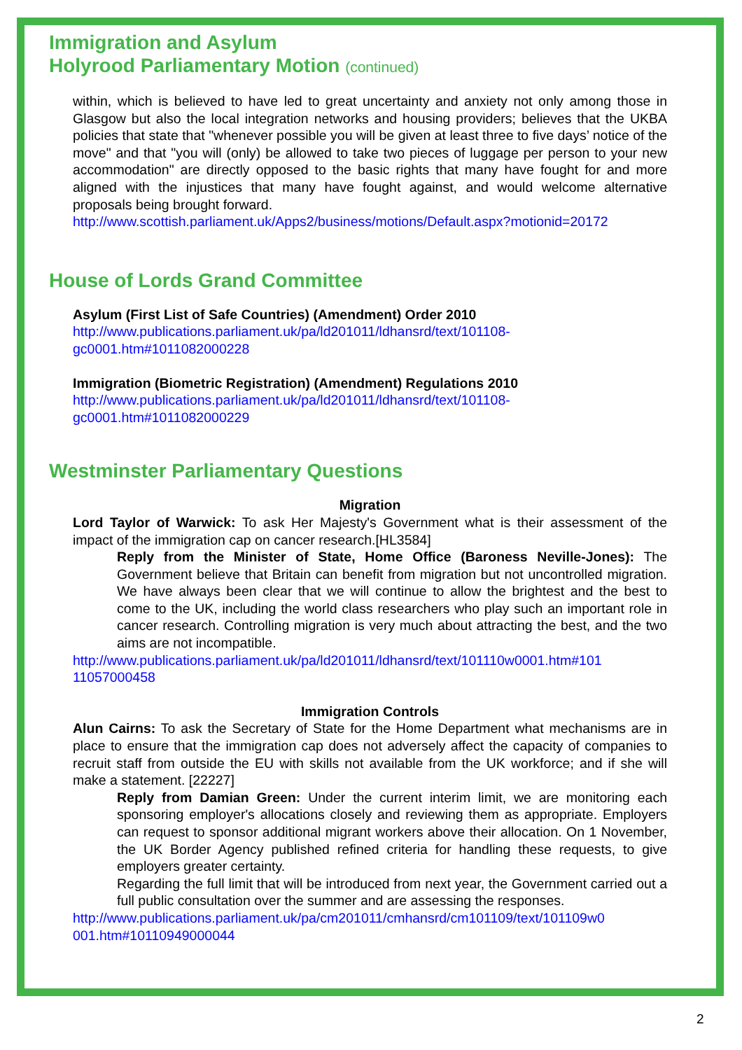Immigration and Asylum
Holyrood Parliamentary Motion (continued)
within, which is believed to have led to great uncertainty and anxiety not only among those in Glasgow but also the local integration networks and housing providers; believes that the UKBA policies that state that "whenever possible you will be given at least three to five days’ notice of the move" and that "you will (only) be allowed to take two pieces of luggage per person to your new accommodation" are directly opposed to the basic rights that many have fought for and more aligned with the injustices that many have fought against, and would welcome alternative proposals being brought forward.
http://www.scottish.parliament.uk/Apps2/business/motions/Default.aspx?motionid=20172
House of Lords Grand Committee
Asylum (First List of Safe Countries) (Amendment) Order 2010
http://www.publications.parliament.uk/pa/ld201011/ldhansrd/text/101108-
gc0001.htm#1011082000228
Immigration (Biometric Registration) (Amendment) Regulations 2010
http://www.publications.parliament.uk/pa/ld201011/ldhansrd/text/101108-
gc0001.htm#1011082000229
Westminster Parliamentary Questions
Migration
Lord Taylor of Warwick: To ask Her Majesty's Government what is their assessment of the impact of the immigration cap on cancer research.[HL3584]
Reply from the Minister of State, Home Office (Baroness Neville-Jones): The Government believe that Britain can benefit from migration but not uncontrolled migration. We have always been clear that we will continue to allow the brightest and the best to come to the UK, including the world class researchers who play such an important role in cancer research. Controlling migration is very much about attracting the best, and the two aims are not incompatible.
http://www.publications.parliament.uk/pa/ld201011/ldhansrd/text/101110w0001.htm#101
11057000458
Immigration Controls
Alun Cairns: To ask the Secretary of State for the Home Department what mechanisms are in place to ensure that the immigration cap does not adversely affect the capacity of companies to recruit staff from outside the EU with skills not available from the UK workforce; and if she will make a statement. [22227]
Reply from Damian Green: Under the current interim limit, we are monitoring each sponsoring employer's allocations closely and reviewing them as appropriate. Employers can request to sponsor additional migrant workers above their allocation. On 1 November, the UK Border Agency published refined criteria for handling these requests, to give employers greater certainty.
Regarding the full limit that will be introduced from next year, the Government carried out a full public consultation over the summer and are assessing the responses.
http://www.publications.parliament.uk/pa/cm201011/cmhansrd/cm101109/text/101109w0
001.htm#10110949000044
2